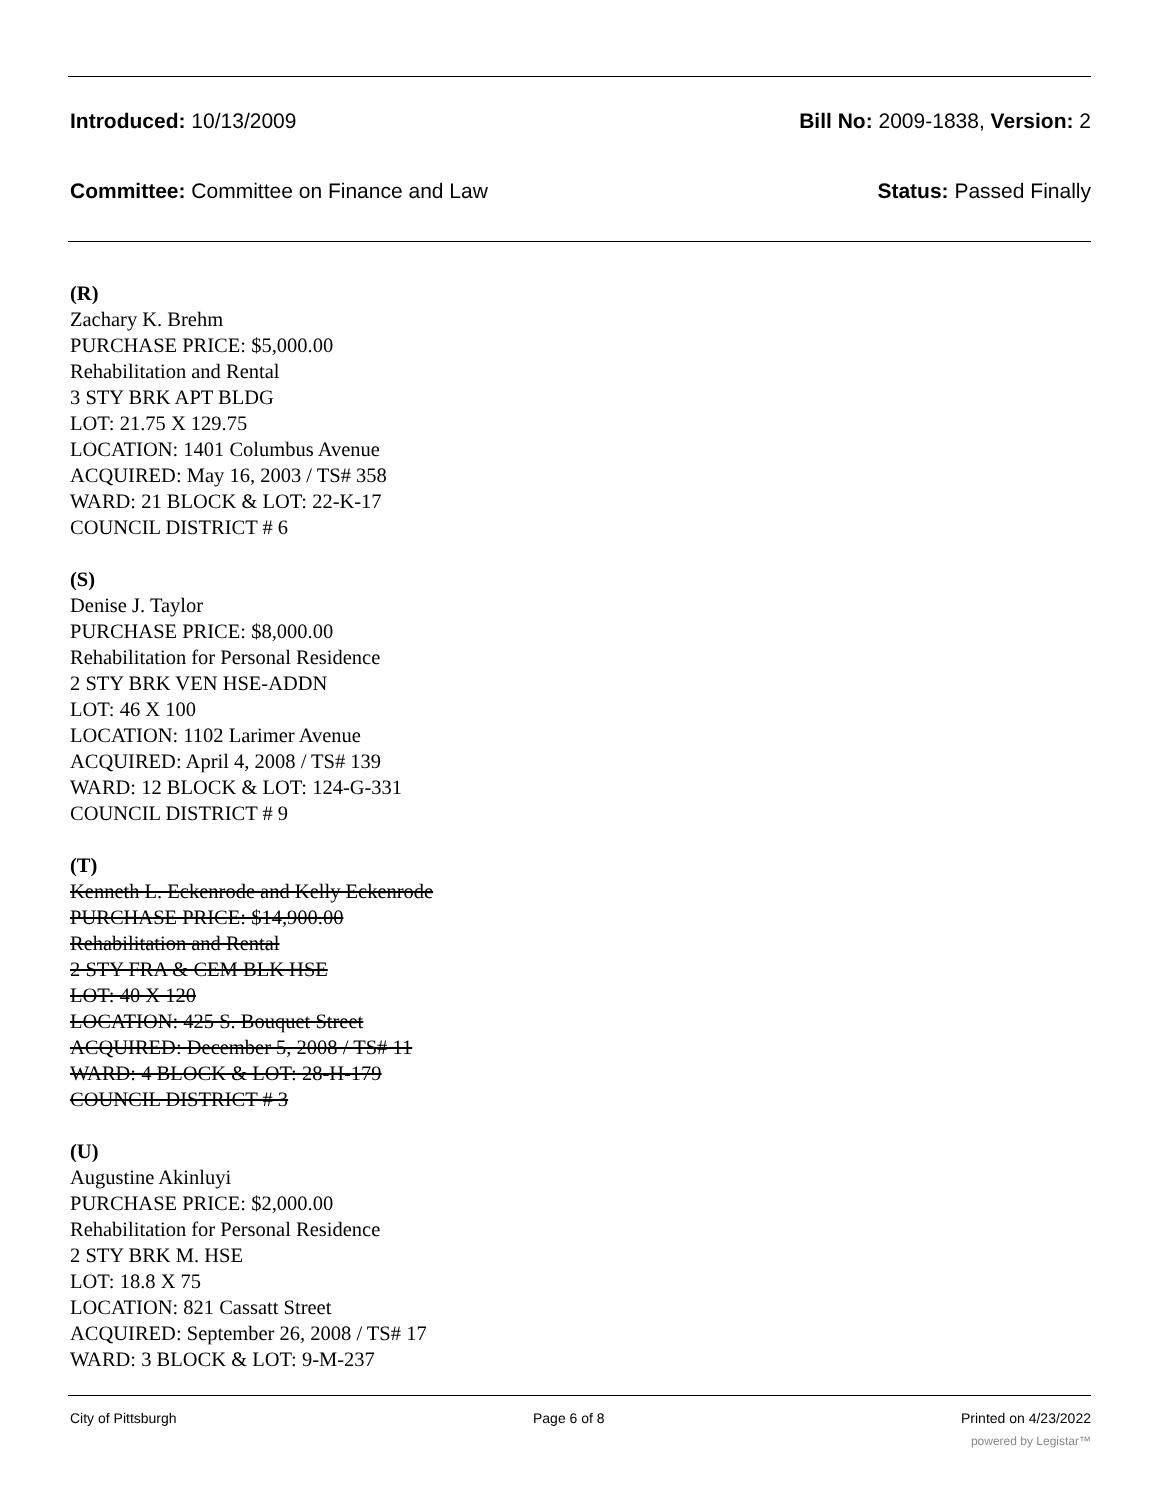Introduced: 10/13/2009 Bill No: 2009-1838, Version: 2
Committee: Committee on Finance and Law Status: Passed Finally
(R)
Zachary K. Brehm
PURCHASE PRICE: $5,000.00
Rehabilitation and Rental
3 STY BRK APT BLDG
LOT: 21.75 X 129.75
LOCATION: 1401 Columbus Avenue
ACQUIRED: May 16, 2003 / TS# 358
WARD: 21 BLOCK & LOT: 22-K-17
COUNCIL DISTRICT # 6
(S)
Denise J. Taylor
PURCHASE PRICE: $8,000.00
Rehabilitation for Personal Residence
2 STY BRK VEN HSE-ADDN
LOT: 46 X 100
LOCATION: 1102 Larimer Avenue
ACQUIRED: April 4, 2008 / TS# 139
WARD: 12 BLOCK & LOT: 124-G-331
COUNCIL DISTRICT # 9
(T)
Kenneth L. Eckenrode and Kelly Eckenrode
PURCHASE PRICE: $14,900.00
Rehabilitation and Rental
2 STY FRA & CEM BLK HSE
LOT: 40 X 120
LOCATION: 425 S. Bouquet Street
ACQUIRED: December 5, 2008 / TS# 11
WARD: 4 BLOCK & LOT: 28-H-179
COUNCIL DISTRICT # 3
(U)
Augustine Akinluyi
PURCHASE PRICE: $2,000.00
Rehabilitation for Personal Residence
2 STY BRK M. HSE
LOT: 18.8 X 75
LOCATION: 821 Cassatt Street
ACQUIRED: September 26, 2008 / TS# 17
WARD: 3 BLOCK & LOT: 9-M-237
City of Pittsburgh Page 6 of 8 Printed on 4/23/2022
powered by Legistar™